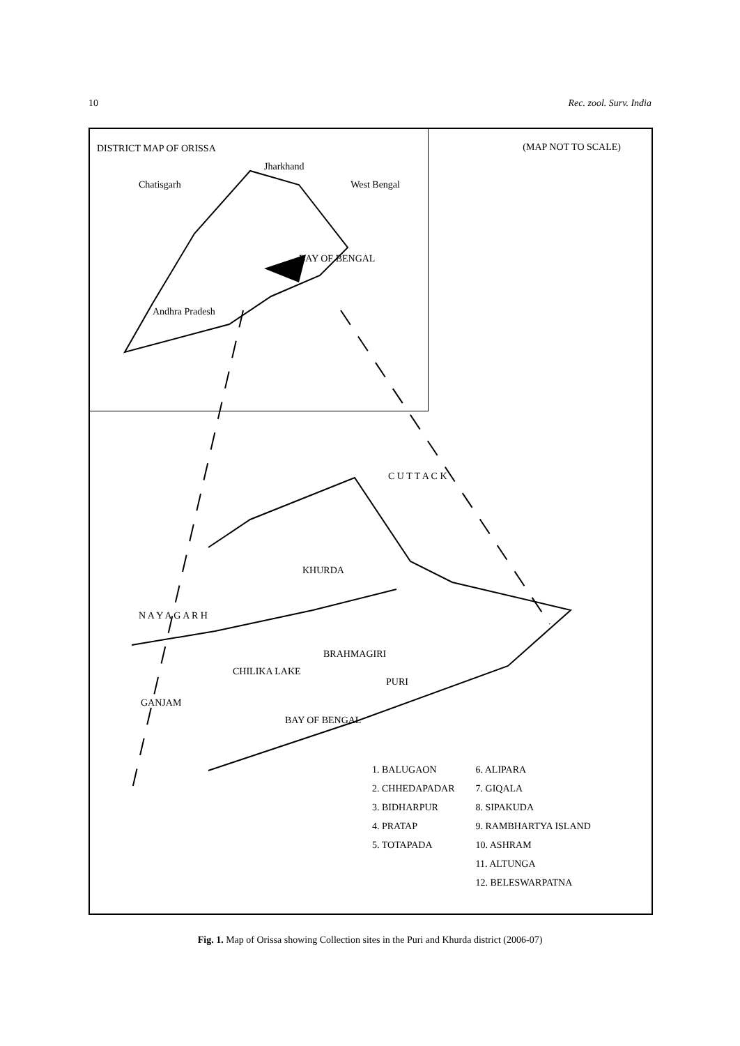10 Rec. zool. Surv. India
DISTRICT MAP OF ORISSA
Jharkhand
Chatisgarh West Bengal
BAY OF BENGAL
Andhra Pradesh
(MAP NOT TO SCALE)
C U T T A C K
KHURDA
N A Y A G A R H
BRAHMAGIRI
CHILIKA LAKE
PURI
GANJAM
BAY OF BENGAL
1. BALUGAON
2. CHHEDAPADAR
3. BIDHARPUR
4. PRATAP
5. TOTAPADA
6. ALIPARA
7. GIQALA
8. SIPAKUDA
9. RAMBHARTYA ISLAND
10. ASHRAM
11. ALTUNGA
12. BELESWARPATNA
Fig. 1. Map of Orissa showing Collection sites in the Puri and Khurda district (2006-07)